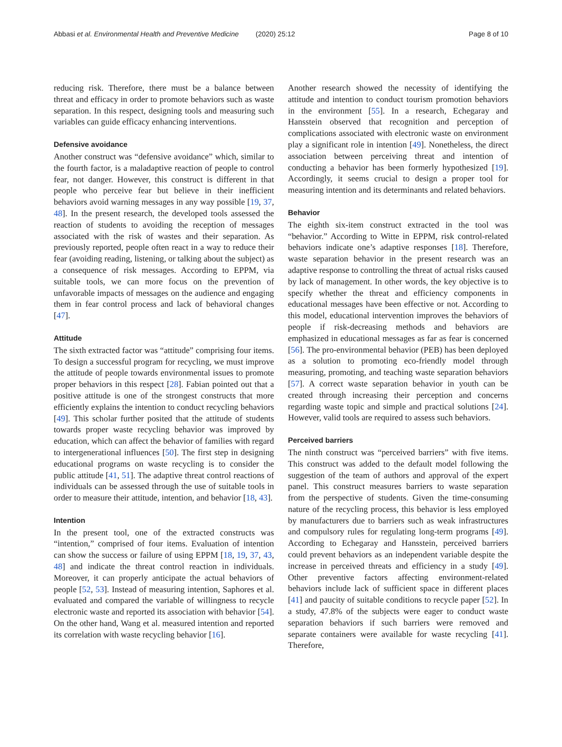Abbasi et al. Environmental Health and Preventive Medicine (2020) 25:12 Page 8 of 10
reducing risk. Therefore, there must be a balance between threat and efficacy in order to promote behaviors such as waste separation. In this respect, designing tools and measuring such variables can guide efficacy enhancing interventions.
Defensive avoidance
Another construct was “defensive avoidance” which, similar to the fourth factor, is a maladaptive reaction of people to control fear, not danger. However, this construct is different in that people who perceive fear but believe in their inefficient behaviors avoid warning messages in any way possible [19, 37, 48]. In the present research, the developed tools assessed the reaction of students to avoiding the reception of messages associated with the risk of wastes and their separation. As previously reported, people often react in a way to reduce their fear (avoiding reading, listening, or talking about the subject) as a consequence of risk messages. According to EPPM, via suitable tools, we can more focus on the prevention of unfavorable impacts of messages on the audience and engaging them in fear control process and lack of behavioral changes [47].
Attitude
The sixth extracted factor was “attitude” comprising four items. To design a successful program for recycling, we must improve the attitude of people towards environmental issues to promote proper behaviors in this respect [28]. Fabian pointed out that a positive attitude is one of the strongest constructs that more efficiently explains the intention to conduct recycling behaviors [49]. This scholar further posited that the attitude of students towards proper waste recycling behavior was improved by education, which can affect the behavior of families with regard to intergenerational influences [50]. The first step in designing educational programs on waste recycling is to consider the public attitude [41, 51]. The adaptive threat control reactions of individuals can be assessed through the use of suitable tools in order to measure their attitude, intention, and behavior [18, 43].
Intention
In the present tool, one of the extracted constructs was “intention,” comprised of four items. Evaluation of intention can show the success or failure of using EPPM [18, 19, 37, 43, 48] and indicate the threat control reaction in individuals. Moreover, it can properly anticipate the actual behaviors of people [52, 53]. Instead of measuring intention, Saphores et al. evaluated and compared the variable of willingness to recycle electronic waste and reported its association with behavior [54]. On the other hand, Wang et al. measured intention and reported its correlation with waste recycling behavior [16].
Another research showed the necessity of identifying the attitude and intention to conduct tourism promotion behaviors in the environment [55]. In a research, Echegaray and Hansstein observed that recognition and perception of complications associated with electronic waste on environment play a significant role in intention [49]. Nonetheless, the direct association between perceiving threat and intention of conducting a behavior has been formerly hypothesized [19]. Accordingly, it seems crucial to design a proper tool for measuring intention and its determinants and related behaviors.
Behavior
The eighth six-item construct extracted in the tool was “behavior.” According to Witte in EPPM, risk control-related behaviors indicate one’s adaptive responses [18]. Therefore, waste separation behavior in the present research was an adaptive response to controlling the threat of actual risks caused by lack of management. In other words, the key objective is to specify whether the threat and efficiency components in educational messages have been effective or not. According to this model, educational intervention improves the behaviors of people if risk-decreasing methods and behaviors are emphasized in educational messages as far as fear is concerned [56]. The pro-environmental behavior (PEB) has been deployed as a solution to promoting eco-friendly model through measuring, promoting, and teaching waste separation behaviors [57]. A correct waste separation behavior in youth can be created through increasing their perception and concerns regarding waste topic and simple and practical solutions [24]. However, valid tools are required to assess such behaviors.
Perceived barriers
The ninth construct was “perceived barriers” with five items. This construct was added to the default model following the suggestion of the team of authors and approval of the expert panel. This construct measures barriers to waste separation from the perspective of students. Given the time-consuming nature of the recycling process, this behavior is less employed by manufacturers due to barriers such as weak infrastructures and compulsory rules for regulating long-term programs [49]. According to Echegaray and Hansstein, perceived barriers could prevent behaviors as an independent variable despite the increase in perceived threats and efficiency in a study [49]. Other preventive factors affecting environment-related behaviors include lack of sufficient space in different places [41] and paucity of suitable conditions to recycle paper [52]. In a study, 47.8% of the subjects were eager to conduct waste separation behaviors if such barriers were removed and separate containers were available for waste recycling [41]. Therefore,